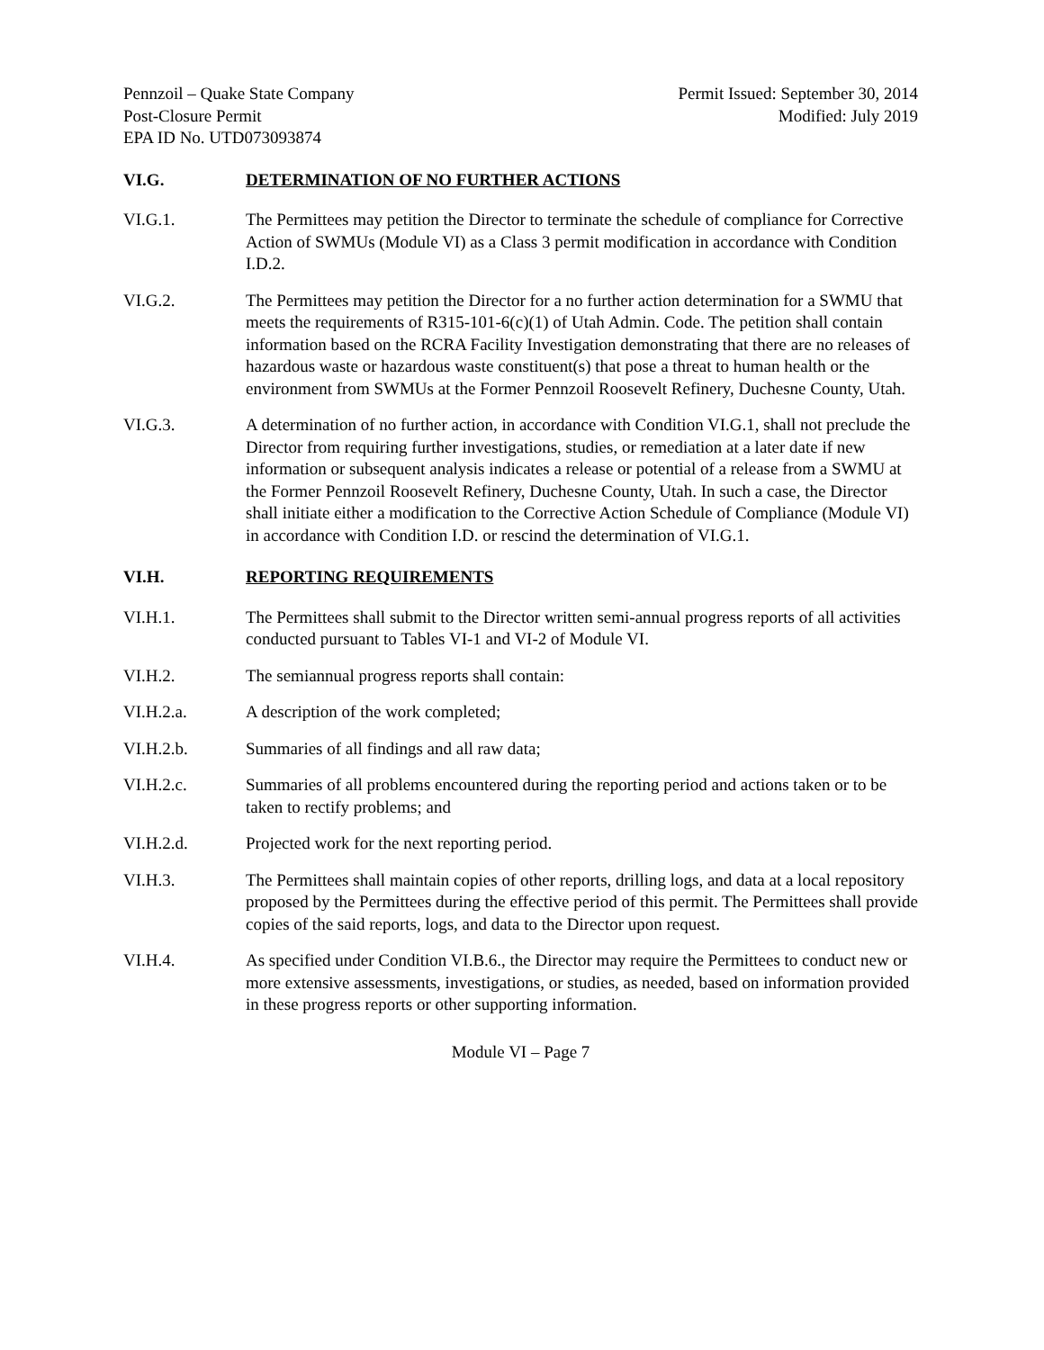Pennzoil – Quake State Company
Post-Closure Permit
EPA ID No. UTD073093874
Permit Issued: September 30, 2014
Modified: July 2019
VI.G. DETERMINATION OF NO FURTHER ACTIONS
VI.G.1. The Permittees may petition the Director to terminate the schedule of compliance for Corrective Action of SWMUs (Module VI) as a Class 3 permit modification in accordance with Condition I.D.2.
VI.G.2. The Permittees may petition the Director for a no further action determination for a SWMU that meets the requirements of R315-101-6(c)(1) of Utah Admin. Code. The petition shall contain information based on the RCRA Facility Investigation demonstrating that there are no releases of hazardous waste or hazardous waste constituent(s) that pose a threat to human health or the environment from SWMUs at the Former Pennzoil Roosevelt Refinery, Duchesne County, Utah.
VI.G.3. A determination of no further action, in accordance with Condition VI.G.1, shall not preclude the Director from requiring further investigations, studies, or remediation at a later date if new information or subsequent analysis indicates a release or potential of a release from a SWMU at the Former Pennzoil Roosevelt Refinery, Duchesne County, Utah. In such a case, the Director shall initiate either a modification to the Corrective Action Schedule of Compliance (Module VI) in accordance with Condition I.D. or rescind the determination of VI.G.1.
VI.H. REPORTING REQUIREMENTS
VI.H.1. The Permittees shall submit to the Director written semi-annual progress reports of all activities conducted pursuant to Tables VI-1 and VI-2 of Module VI.
VI.H.2. The semiannual progress reports shall contain:
VI.H.2.a. A description of the work completed;
VI.H.2.b. Summaries of all findings and all raw data;
VI.H.2.c. Summaries of all problems encountered during the reporting period and actions taken or to be taken to rectify problems; and
VI.H.2.d. Projected work for the next reporting period.
VI.H.3. The Permittees shall maintain copies of other reports, drilling logs, and data at a local repository proposed by the Permittees during the effective period of this permit. The Permittees shall provide copies of the said reports, logs, and data to the Director upon request.
VI.H.4. As specified under Condition VI.B.6., the Director may require the Permittees to conduct new or more extensive assessments, investigations, or studies, as needed, based on information provided in these progress reports or other supporting information.
Module VI – Page 7